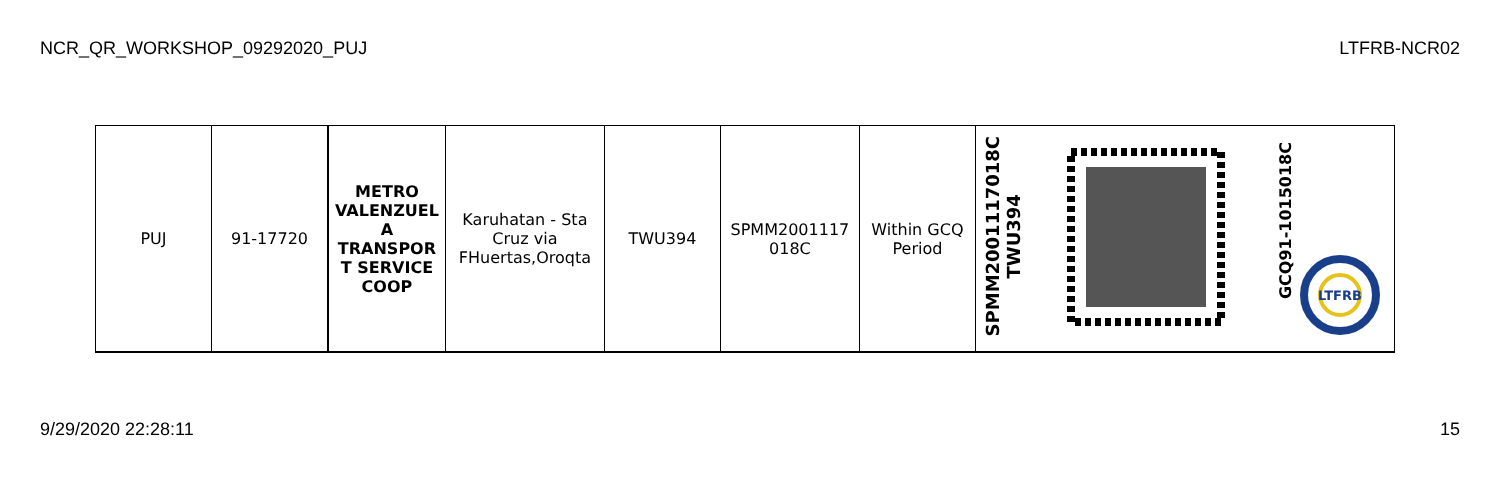NCR_QR_WORKSHOP_09292020_PUJ LTFRB-NCR02
| PUJ | 91-17720 | METRO VALENZUEL A TRANSPOR T SERVICE COOP | Karuhatan - Sta Cruz via FHuertas,Oroqta | TWU394 | SPMM2001117 018C | Within GCQ Period | SPMM2001117018C TWU394 | | GCQ91-1015018C LTFRB |
9/29/2020 22:28:11 15